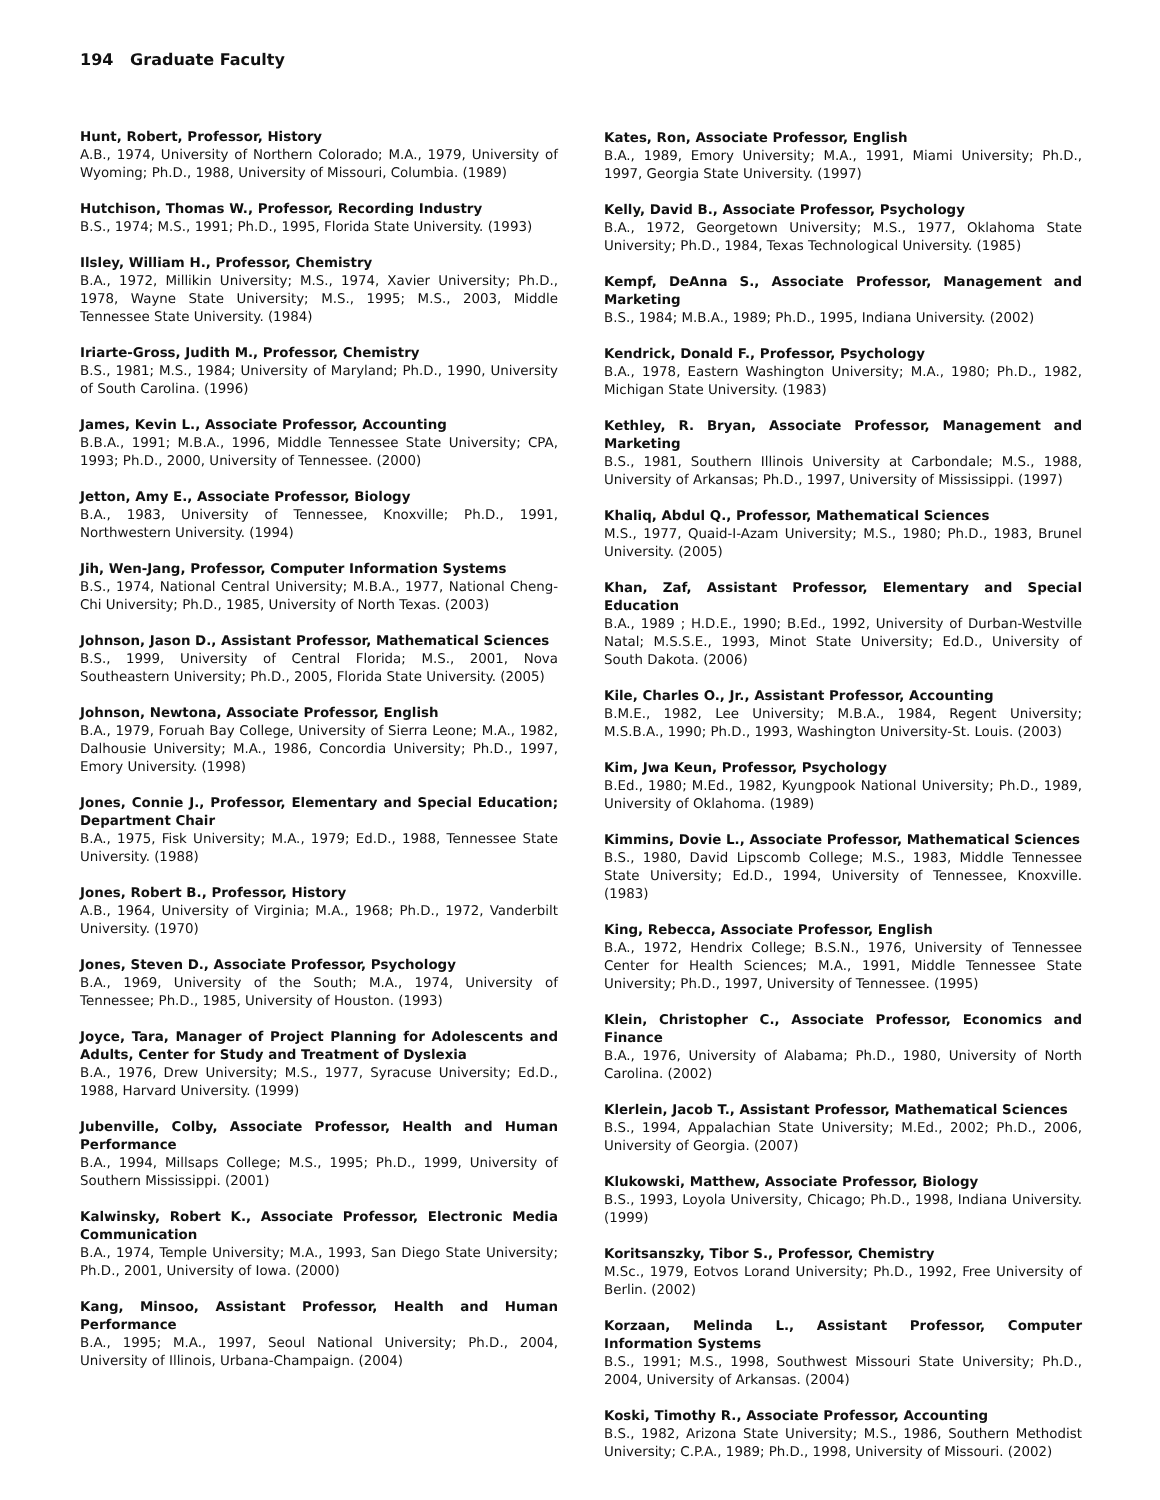194 Graduate Faculty
Hunt, Robert, Professor, History
A.B., 1974, University of Northern Colorado; M.A., 1979, University of Wyoming; Ph.D., 1988, University of Missouri, Columbia. (1989)
Hutchison, Thomas W., Professor, Recording Industry
B.S., 1974; M.S., 1991; Ph.D., 1995, Florida State University. (1993)
Ilsley, William H., Professor, Chemistry
B.A., 1972, Millikin University; M.S., 1974, Xavier University; Ph.D., 1978, Wayne State University; M.S., 1995; M.S., 2003, Middle Tennessee State University. (1984)
Iriarte-Gross, Judith M., Professor, Chemistry
B.S., 1981; M.S., 1984; University of Maryland; Ph.D., 1990, University of South Carolina. (1996)
James, Kevin L., Associate Professor, Accounting
B.B.A., 1991; M.B.A., 1996, Middle Tennessee State University; CPA, 1993; Ph.D., 2000, University of Tennessee. (2000)
Jetton, Amy E., Associate Professor, Biology
B.A., 1983, University of Tennessee, Knoxville; Ph.D., 1991, Northwestern University. (1994)
Jih, Wen-Jang, Professor, Computer Information Systems
B.S., 1974, National Central University; M.B.A., 1977, National Cheng-Chi University; Ph.D., 1985, University of North Texas. (2003)
Johnson, Jason D., Assistant Professor, Mathematical Sciences
B.S., 1999, University of Central Florida; M.S., 2001, Nova Southeastern University; Ph.D., 2005, Florida State University. (2005)
Johnson, Newtona, Associate Professor, English
B.A., 1979, Foruah Bay College, University of Sierra Leone; M.A., 1982, Dalhousie University; M.A., 1986, Concordia University; Ph.D., 1997, Emory University. (1998)
Jones, Connie J., Professor, Elementary and Special Education; Department Chair
B.A., 1975, Fisk University; M.A., 1979; Ed.D., 1988, Tennessee State University. (1988)
Jones, Robert B., Professor, History
A.B., 1964, University of Virginia; M.A., 1968; Ph.D., 1972, Vanderbilt University. (1970)
Jones, Steven D., Associate Professor, Psychology
B.A., 1969, University of the South; M.A., 1974, University of Tennessee; Ph.D., 1985, University of Houston. (1993)
Joyce, Tara, Manager of Project Planning for Adolescents and Adults, Center for Study and Treatment of Dyslexia
B.A., 1976, Drew University; M.S., 1977, Syracuse University; Ed.D., 1988, Harvard University. (1999)
Jubenville, Colby, Associate Professor, Health and Human Performance
B.A., 1994, Millsaps College; M.S., 1995; Ph.D., 1999, University of Southern Mississippi. (2001)
Kalwinsky, Robert K., Associate Professor, Electronic Media Communication
B.A., 1974, Temple University; M.A., 1993, San Diego State University; Ph.D., 2001, University of Iowa. (2000)
Kang, Minsoo, Assistant Professor, Health and Human Performance
B.A., 1995; M.A., 1997, Seoul National University; Ph.D., 2004, University of Illinois, Urbana-Champaign. (2004)
Kates, Ron, Associate Professor, English
B.A., 1989, Emory University; M.A., 1991, Miami University; Ph.D., 1997, Georgia State University. (1997)
Kelly, David B., Associate Professor, Psychology
B.A., 1972, Georgetown University; M.S., 1977, Oklahoma State University; Ph.D., 1984, Texas Technological University. (1985)
Kempf, DeAnna S., Associate Professor, Management and Marketing
B.S., 1984; M.B.A., 1989; Ph.D., 1995, Indiana University. (2002)
Kendrick, Donald F., Professor, Psychology
B.A., 1978, Eastern Washington University; M.A., 1980; Ph.D., 1982, Michigan State University. (1983)
Kethley, R. Bryan, Associate Professor, Management and Marketing
B.S., 1981, Southern Illinois University at Carbondale; M.S., 1988, University of Arkansas; Ph.D., 1997, University of Mississippi. (1997)
Khaliq, Abdul Q., Professor, Mathematical Sciences
M.S., 1977, Quaid-I-Azam University; M.S., 1980; Ph.D., 1983, Brunel University. (2005)
Khan, Zaf, Assistant Professor, Elementary and Special Education
B.A., 1989 ; H.D.E., 1990; B.Ed., 1992, University of Durban-Westville Natal; M.S.S.E., 1993, Minot State University; Ed.D., University of South Dakota. (2006)
Kile, Charles O., Jr., Assistant Professor, Accounting
B.M.E., 1982, Lee University; M.B.A., 1984, Regent University; M.S.B.A., 1990; Ph.D., 1993, Washington University-St. Louis. (2003)
Kim, Jwa Keun, Professor, Psychology
B.Ed., 1980; M.Ed., 1982, Kyungpook National University; Ph.D., 1989, University of Oklahoma. (1989)
Kimmins, Dovie L., Associate Professor, Mathematical Sciences
B.S., 1980, David Lipscomb College; M.S., 1983, Middle Tennessee State University; Ed.D., 1994, University of Tennessee, Knoxville. (1983)
King, Rebecca, Associate Professor, English
B.A., 1972, Hendrix College; B.S.N., 1976, University of Tennessee Center for Health Sciences; M.A., 1991, Middle Tennessee State University; Ph.D., 1997, University of Tennessee. (1995)
Klein, Christopher C., Associate Professor, Economics and Finance
B.A., 1976, University of Alabama; Ph.D., 1980, University of North Carolina. (2002)
Klerlein, Jacob T., Assistant Professor, Mathematical Sciences
B.S., 1994, Appalachian State University; M.Ed., 2002; Ph.D., 2006, University of Georgia. (2007)
Klukowski, Matthew, Associate Professor, Biology
B.S., 1993, Loyola University, Chicago; Ph.D., 1998, Indiana University. (1999)
Koritsanszky, Tibor S., Professor, Chemistry
M.Sc., 1979, Eotvos Lorand University; Ph.D., 1992, Free University of Berlin. (2002)
Korzaan, Melinda L., Assistant Professor, Computer Information Systems
B.S., 1991; M.S., 1998, Southwest Missouri State University; Ph.D., 2004, University of Arkansas. (2004)
Koski, Timothy R., Associate Professor, Accounting
B.S., 1982, Arizona State University; M.S., 1986, Southern Methodist University; C.P.A., 1989; Ph.D., 1998, University of Missouri. (2002)